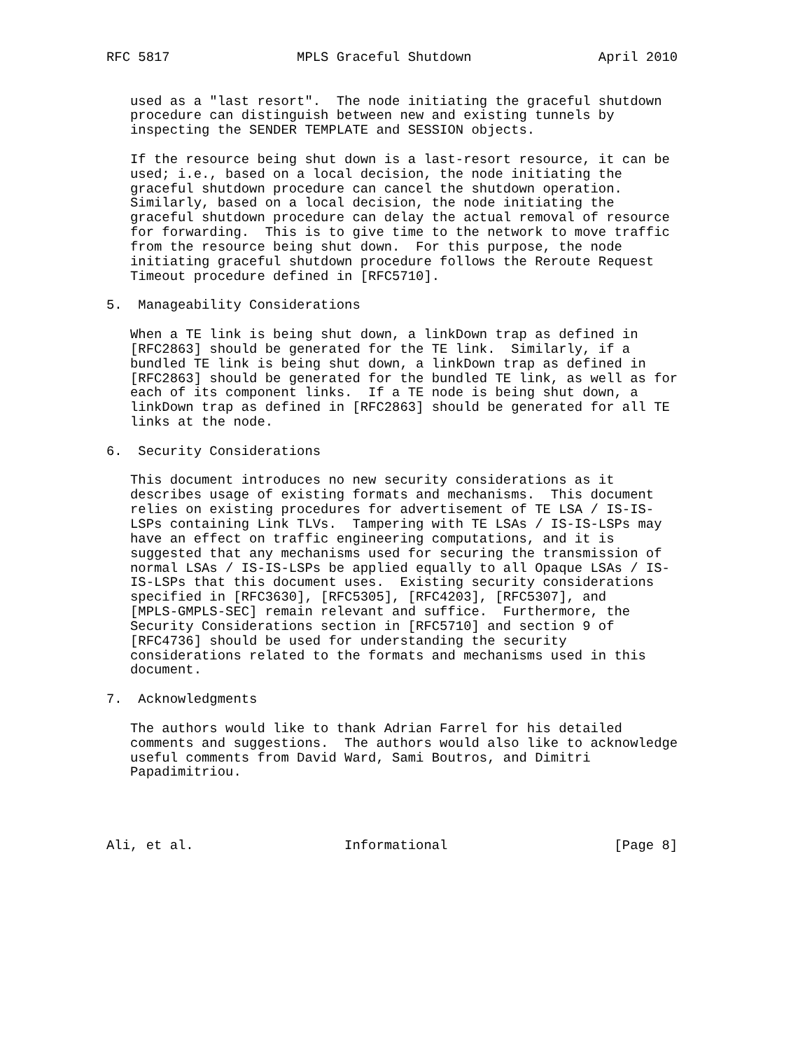RFC 5817                MPLS Graceful Shutdown                April 2010


   used as a "last resort".  The node initiating the graceful shutdown
   procedure can distinguish between new and existing tunnels by
   inspecting the SENDER TEMPLATE and SESSION objects.

   If the resource being shut down is a last-resort resource, it can be
   used; i.e., based on a local decision, the node initiating the
   graceful shutdown procedure can cancel the shutdown operation.
   Similarly, based on a local decision, the node initiating the
   graceful shutdown procedure can delay the actual removal of resource
   for forwarding.  This is to give time to the network to move traffic
   from the resource being shut down.  For this purpose, the node
   initiating graceful shutdown procedure follows the Reroute Request
   Timeout procedure defined in [RFC5710].

5.  Manageability Considerations

   When a TE link is being shut down, a linkDown trap as defined in
   [RFC2863] should be generated for the TE link.  Similarly, if a
   bundled TE link is being shut down, a linkDown trap as defined in
   [RFC2863] should be generated for the bundled TE link, as well as for
   each of its component links.  If a TE node is being shut down, a
   linkDown trap as defined in [RFC2863] should be generated for all TE
   links at the node.

6.  Security Considerations

   This document introduces no new security considerations as it
   describes usage of existing formats and mechanisms.  This document
   relies on existing procedures for advertisement of TE LSA / IS-IS-
   LSPs containing Link TLVs.  Tampering with TE LSAs / IS-IS-LSPs may
   have an effect on traffic engineering computations, and it is
   suggested that any mechanisms used for securing the transmission of
   normal LSAs / IS-IS-LSPs be applied equally to all Opaque LSAs / IS-
   IS-LSPs that this document uses.  Existing security considerations
   specified in [RFC3630], [RFC5305], [RFC4203], [RFC5307], and
   [MPLS-GMPLS-SEC] remain relevant and suffice.  Furthermore, the
   Security Considerations section in [RFC5710] and section 9 of
   [RFC4736] should be used for understanding the security
   considerations related to the formats and mechanisms used in this
   document.

7.  Acknowledgments

   The authors would like to thank Adrian Farrel for his detailed
   comments and suggestions.  The authors would also like to acknowledge
   useful comments from David Ward, Sami Boutros, and Dimitri
   Papadimitriou.




Ali, et al.                   Informational                     [Page 8]